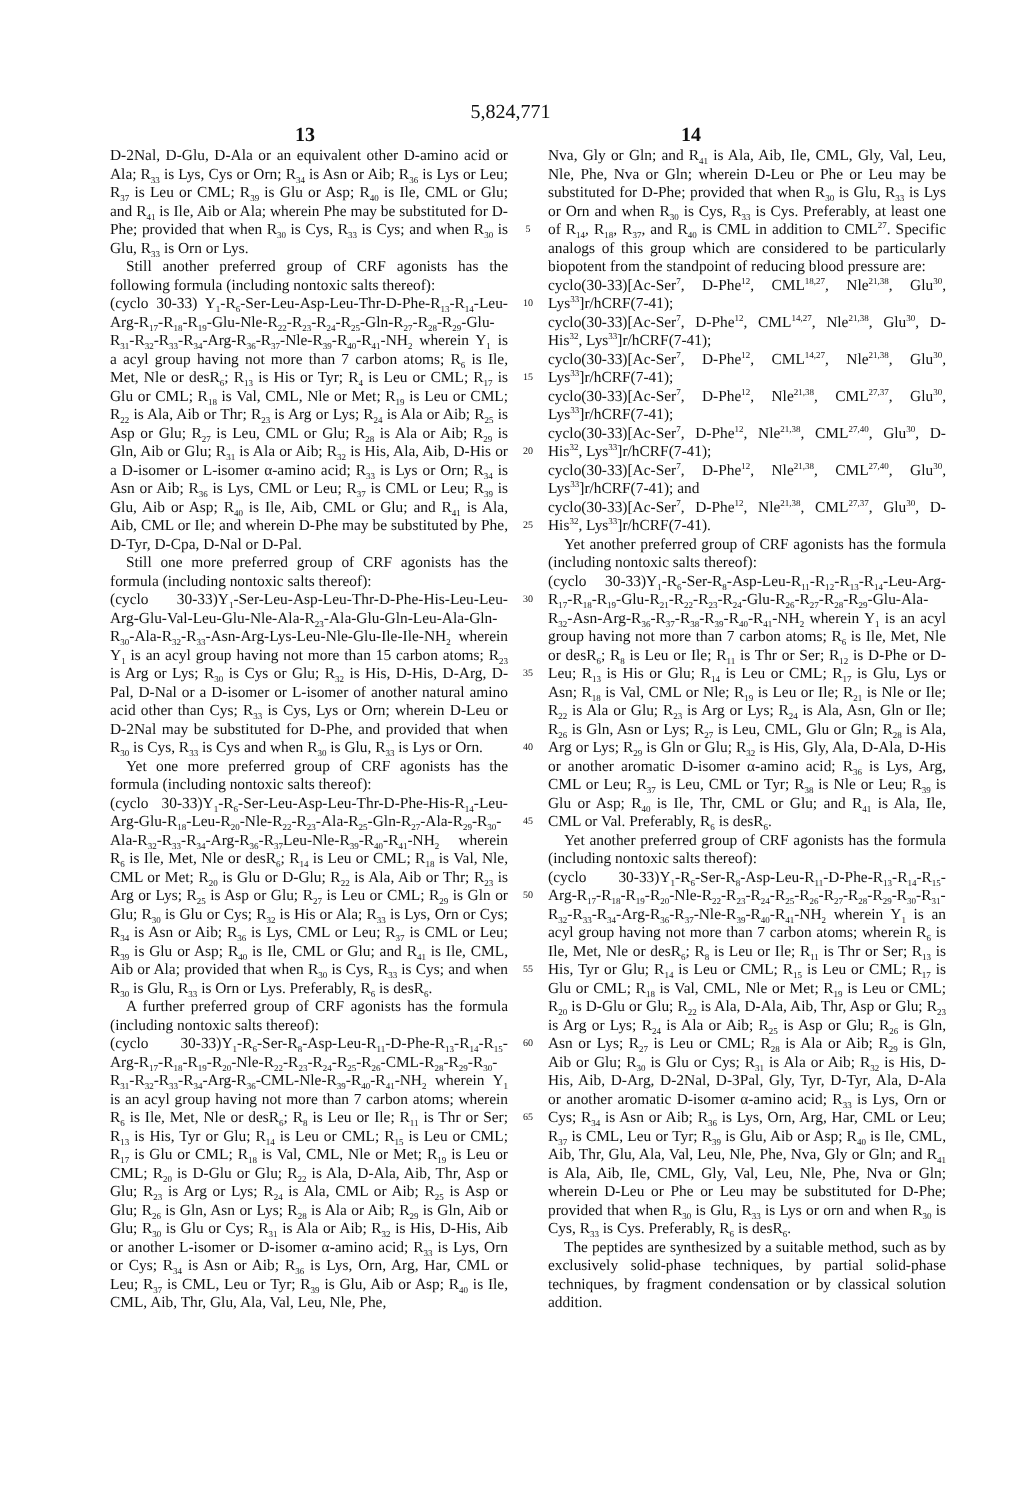5,824,771
13 14
D-2Nal, D-Glu, D-Ala or an equivalent other D-amino acid or Ala; R<sub>33</sub> is Lys, Cys or Orn; R<sub>34</sub> is Asn or Aib; R<sub>36</sub> is Lys or Leu; R<sub>37</sub> is Leu or CML; R<sub>39</sub> is Glu or Asp; R<sub>40</sub> is Ile, CML or Glu; and R<sub>41</sub> is Ile, Aib or Ala; wherein Phe may be substituted for D-Phe; provided that when R<sub>30</sub> is Cys, R<sub>33</sub> is Cys; and when R<sub>30</sub> is Glu, R<sub>33</sub> is Orn or Lys.
Still another preferred group of CRF agonists has the following formula (including nontoxic salts thereof):
(cyclo 30-33) Y<sub>1</sub>-R<sub>6</sub>-Ser-Leu-Asp-Leu-Thr-D-Phe-R<sub>13</sub>-R<sub>14</sub>-Leu-Arg-R<sub>17</sub>-R<sub>18</sub>-R<sub>19</sub>-Glu-Nle-R<sub>22</sub>-R<sub>23</sub>-R<sub>24</sub>-R<sub>25</sub>-Gln-R<sub>27</sub>-R<sub>28</sub>-R<sub>29</sub>-Glu-R<sub>31</sub>-R<sub>32</sub>-R<sub>33</sub>-R<sub>34</sub>-Arg-R<sub>36</sub>-R<sub>37</sub>-Nle-R<sub>39</sub>-R<sub>40</sub>-R<sub>41</sub>-NH<sub>2</sub> wherein Y<sub>1</sub> is a acyl group having not more than 7 carbon atoms; R<sub>6</sub> is Ile, Met, Nle or desR<sub>6</sub>; R<sub>13</sub> is His or Tyr; R<sub>4</sub> is Leu or CML; R<sub>17</sub> is Glu or CML; R<sub>18</sub> is Val, CML, Nle or Met; R<sub>19</sub> is Leu or CML; R<sub>22</sub> is Ala, Aib or Thr; R<sub>23</sub> is Arg or Lys; R<sub>24</sub> is Ala or Aib; R<sub>25</sub> is Asp or Glu; R<sub>27</sub> is Leu, CML or Glu; R<sub>28</sub> is Ala or Aib; R<sub>29</sub> is Gln, Aib or Glu; R<sub>31</sub> is Ala or Aib; R<sub>32</sub> is His, Ala, Aib, D-His or a D-isomer or L-isomer α-amino acid; R<sub>33</sub> is Lys or Orn; R<sub>34</sub> is Asn or Aib; R<sub>36</sub> is Lys, CML or Leu; R<sub>37</sub> is CML or Leu; R<sub>39</sub> is Glu, Aib or Asp; R<sub>40</sub> is Ile, Aib, CML or Glu; and R<sub>41</sub> is Ala, Aib, CML or Ile; and wherein D-Phe may be substituted by Phe, D-Tyr, D-Cpa, D-Nal or D-Pal.
Still one more preferred group of CRF agonists has the formula (including nontoxic salts thereof):
(cyclo 30-33)Y<sub>1</sub>-Ser-Leu-Asp-Leu-Thr-D-Phe-His-Leu-Leu-Arg-Glu-Val-Leu-Glu-Nle-Ala-R<sub>23</sub>-Ala-Glu-Gln-Leu-Ala-Gln-R<sub>30</sub>-Ala-R<sub>32</sub>-R<sub>33</sub>-Asn-Arg-Lys-Leu-Nle-Glu-Ile-Ile-NH<sub>2</sub> wherein Y<sub>1</sub> is an acyl group having not more than 15 carbon atoms; R<sub>23</sub> is Arg or Lys; R<sub>30</sub> is Cys or Glu; R<sub>32</sub> is His, D-His, D-Arg, D-Pal, D-Nal or a D-isomer or L-isomer of another natural amino acid other than Cys; R<sub>33</sub> is Cys, Lys or Orn; wherein D-Leu or D-2Nal may be substituted for D-Phe, and provided that when R<sub>30</sub> is Cys, R<sub>33</sub> is Cys and when R<sub>30</sub> is Glu, R<sub>33</sub> is Lys or Orn.
Yet one more preferred group of CRF agonists has the formula (including nontoxic salts thereof):
(cyclo 30-33)Y<sub>1</sub>-R<sub>6</sub>-Ser-Leu-Asp-Leu-Thr-D-Phe-His-R<sub>14</sub>-Leu-Arg-Glu-R<sub>18</sub>-Leu-R<sub>20</sub>-Nle-R<sub>22</sub>-R<sub>23</sub>-Ala-R<sub>25</sub>-Gln-R<sub>27</sub>-Ala-R<sub>29</sub>-R<sub>30</sub>-Ala-R<sub>32</sub>-R<sub>33</sub>-R<sub>34</sub>-Arg-R<sub>36</sub>-R<sub>37</sub>Leu-Nle-R<sub>39</sub>-R<sub>40</sub>-R<sub>41</sub>-NH<sub>2</sub> wherein R<sub>6</sub> is Ile, Met, Nle or desR<sub>6</sub>; R<sub>14</sub> is Leu or CML; R<sub>18</sub> is Val, Nle, CML or Met; R<sub>20</sub> is Glu or D-Glu; R<sub>22</sub> is Ala, Aib or Thr; R<sub>23</sub> is Arg or Lys; R<sub>25</sub> is Asp or Glu; R<sub>27</sub> is Leu or CML; R<sub>29</sub> is Gln or Glu; R<sub>30</sub> is Glu or Cys; R<sub>32</sub> is His or Ala; R<sub>33</sub> is Lys, Orn or Cys; R<sub>34</sub> is Asn or Aib; R<sub>36</sub> is Lys, CML or Leu; R<sub>37</sub> is CML or Leu; R<sub>39</sub> is Glu or Asp; R<sub>40</sub> is Ile, CML or Glu; and R<sub>41</sub> is Ile, CML, Aib or Ala; provided that when R<sub>30</sub> is Cys, R<sub>33</sub> is Cys; and when R<sub>30</sub> is Glu, R<sub>33</sub> is Orn or Lys. Preferably, R<sub>6</sub> is desR<sub>6</sub>.
A further preferred group of CRF agonists has the formula (including nontoxic salts thereof):
(cyclo 30-33)Y<sub>1</sub>-R<sub>6</sub>-Ser-R<sub>8</sub>-Asp-Leu-R<sub>11</sub>-D-Phe-R<sub>13</sub>-R<sub>14</sub>-R<sub>15</sub>-Arg-R<sub>17</sub>-R<sub>18</sub>-R<sub>19</sub>-R<sub>20</sub>-Nle-R<sub>22</sub>-R<sub>23</sub>-R<sub>24</sub>-R<sub>25</sub>-R<sub>26</sub>-CML-R<sub>28</sub>-R<sub>29</sub>-R<sub>30</sub>-R<sub>31</sub>-R<sub>32</sub>-R<sub>33</sub>-R<sub>34</sub>-Arg-R<sub>36</sub>-CML-Nle-R<sub>39</sub>-R<sub>40</sub>-R<sub>41</sub>-NH<sub>2</sub> wherein Y<sub>1</sub> is an acyl group having not more than 7 carbon atoms; wherein R<sub>6</sub> is Ile, Met, Nle or desR<sub>6</sub>; R<sub>8</sub> is Leu or Ile; R<sub>11</sub> is Thr or Ser; R<sub>13</sub> is His, Tyr or Glu; R<sub>14</sub> is Leu or CML; R<sub>15</sub> is Leu or CML; R<sub>17</sub> is Glu or CML; R<sub>18</sub> is Val, CML, Nle or Met; R<sub>19</sub> is Leu or CML; R<sub>20</sub> is D-Glu or Glu; R<sub>22</sub> is Ala, D-Ala, Aib, Thr, Asp or Glu; R<sub>23</sub> is Arg or Lys; R<sub>24</sub> is Ala, CML or Aib; R<sub>25</sub> is Asp or Glu; R<sub>26</sub> is Gln, Asn or Lys; R<sub>28</sub> is Ala or Aib; R<sub>29</sub> is Gln, Aib or Glu; R<sub>30</sub> is Glu or Cys; R<sub>31</sub> is Ala or Aib; R<sub>32</sub> is His, D-His, Aib or another L-isomer or D-isomer α-amino acid; R<sub>33</sub> is Lys, Orn or Cys; R<sub>34</sub> is Asn or Aib; R<sub>36</sub> is Lys, Orn, Arg, Har, CML or Leu; R<sub>37</sub> is CML, Leu or Tyr; R<sub>39</sub> is Glu, Aib or Asp; R<sub>40</sub> is Ile, CML, Aib, Thr, Glu, Ala, Val, Leu, Nle, Phe,
5
10
15
20
25
30
35
40
45
50
55
60
65
Nva, Gly or Gln; and R<sub>41</sub> is Ala, Aib, Ile, CML, Gly, Val, Leu, Nle, Phe, Nva or Gln; wherein D-Leu or Phe or Leu may be substituted for D-Phe; provided that when R<sub>30</sub> is Glu, R<sub>33</sub> is Lys or Orn and when R<sub>30</sub> is Cys, R<sub>33</sub> is Cys. Preferably, at least one of R<sub>14</sub>, R<sub>18</sub>, R<sub>37</sub>, and R<sub>40</sub> is CML in addition to CML<sup>27</sup>. Specific analogs of this group which are considered to be particularly biopotent from the standpoint of reducing blood pressure are:
cyclo(30-33)[Ac-Ser<sup>7</sup>, D-Phe<sup>12</sup>, CML<sup>18,27</sup>, Nle<sup>21,38</sup>, Glu<sup>30</sup>, Lys<sup>33</sup>]r/hCRF(7-41);
cyclo(30-33)[Ac-Ser<sup>7</sup>, D-Phe<sup>12</sup>, CML<sup>14,27</sup>, Nle<sup>21,38</sup>, Glu<sup>30</sup>, D-His<sup>32</sup>, Lys<sup>33</sup>]r/hCRF(7-41);
cyclo(30-33)[Ac-Ser<sup>7</sup>, D-Phe<sup>12</sup>, CML<sup>14,27</sup>, Nle<sup>21,38</sup>, Glu<sup>30</sup>, Lys<sup>33</sup>]r/hCRF(7-41);
cyclo(30-33)[Ac-Ser<sup>7</sup>, D-Phe<sup>12</sup>, Nle<sup>21,38</sup>, CML<sup>27,37</sup>, Glu<sup>30</sup>, Lys<sup>33</sup>]r/hCRF(7-41);
cyclo(30-33)[Ac-Ser<sup>7</sup>, D-Phe<sup>12</sup>, Nle<sup>21,38</sup>, CML<sup>27,40</sup>, Glu<sup>30</sup>, D-His<sup>32</sup>, Lys<sup>33</sup>]r/hCRF(7-41);
cyclo(30-33)[Ac-Ser<sup>7</sup>, D-Phe<sup>12</sup>, Nle<sup>21,38</sup>, CML<sup>27,40</sup>, Glu<sup>30</sup>, Lys<sup>33</sup>]r/hCRF(7-41); and
cyclo(30-33)[Ac-Ser<sup>7</sup>, D-Phe<sup>12</sup>, Nle<sup>21,38</sup>, CML<sup>27,37</sup>, Glu<sup>30</sup>, D-His<sup>32</sup>, Lys<sup>33</sup>]r/hCRF(7-41).
Yet another preferred group of CRF agonists has the formula (including nontoxic salts thereof):
(cyclo 30-33)Y<sub>1</sub>-R<sub>6</sub>-Ser-R<sub>8</sub>-Asp-Leu-R<sub>11</sub>-R<sub>12</sub>-R<sub>13</sub>-R<sub>14</sub>-Leu-Arg-R<sub>17</sub>-R<sub>18</sub>-R<sub>19</sub>-Glu-R<sub>21</sub>-R<sub>22</sub>-R<sub>23</sub>-R<sub>24</sub>-Glu-R<sub>26</sub>-R<sub>27</sub>-R<sub>28</sub>-R<sub>29</sub>-Glu-Ala-R<sub>32</sub>-Asn-Arg-R<sub>36</sub>-R<sub>37</sub>-R<sub>38</sub>-R<sub>39</sub>-R<sub>40</sub>-R<sub>41</sub>-NH<sub>2</sub> wherein Y<sub>1</sub> is an acyl group having not more than 7 carbon atoms; R<sub>6</sub> is Ile, Met, Nle or desR<sub>6</sub>; R<sub>8</sub> is Leu or Ile; R<sub>11</sub> is Thr or Ser; R<sub>12</sub> is D-Phe or D-Leu; R<sub>13</sub> is His or Glu; R<sub>14</sub> is Leu or CML; R<sub>17</sub> is Glu, Lys or Asn; R<sub>18</sub> is Val, CML or Nle; R<sub>19</sub> is Leu or Ile; R<sub>21</sub> is Nle or Ile; R<sub>22</sub> is Ala or Glu; R<sub>23</sub> is Arg or Lys; R<sub>24</sub> is Ala, Asn, Gln or Ile; R<sub>26</sub> is Gln, Asn or Lys; R<sub>27</sub> is Leu, CML, Glu or Gln; R<sub>28</sub> is Ala, Arg or Lys; R<sub>29</sub> is Gln or Glu; R<sub>32</sub> is His, Gly, Ala, D-Ala, D-His or another aromatic D-isomer α-amino acid; R<sub>36</sub> is Lys, Arg, CML or Leu; R<sub>37</sub> is Leu, CML or Tyr; R<sub>38</sub> is Nle or Leu; R<sub>39</sub> is Glu or Asp; R<sub>40</sub> is Ile, Thr, CML or Glu; and R<sub>41</sub> is Ala, Ile, CML or Val. Preferably, R<sub>6</sub> is desR<sub>6</sub>.
Yet another preferred group of CRF agonists has the formula (including nontoxic salts thereof):
(cyclo 30-33)Y<sub>1</sub>-R<sub>6</sub>-Ser-R<sub>8</sub>-Asp-Leu-R<sub>11</sub>-D-Phe-R<sub>13</sub>-R<sub>14</sub>-R<sub>15</sub>-Arg-R<sub>17</sub>-R<sub>18</sub>-R<sub>19</sub>-R<sub>20</sub>-Nle-R<sub>22</sub>-R<sub>23</sub>-R<sub>24</sub>-R<sub>25</sub>-R<sub>26</sub>-R<sub>27</sub>-R<sub>28</sub>-R<sub>29</sub>-R<sub>30</sub>-R<sub>31</sub>-R<sub>32</sub>-R<sub>33</sub>-R<sub>34</sub>-Arg-R<sub>36</sub>-R<sub>37</sub>-Nle-R<sub>39</sub>-R<sub>40</sub>-R<sub>41</sub>-NH<sub>2</sub> wherein Y<sub>1</sub> is an acyl group having not more than 7 carbon atoms; wherein R<sub>6</sub> is Ile, Met, Nle or desR<sub>6</sub>; R<sub>8</sub> is Leu or Ile; R<sub>11</sub> is Thr or Ser; R<sub>13</sub> is His, Tyr or Glu; R<sub>14</sub> is Leu or CML; R<sub>15</sub> is Leu or CML; R<sub>17</sub> is Glu or CML; R<sub>18</sub> is Val, CML, Nle or Met; R<sub>19</sub> is Leu or CML; R<sub>20</sub> is D-Glu or Glu; R<sub>22</sub> is Ala, D-Ala, Aib, Thr, Asp or Glu; R<sub>23</sub> is Arg or Lys; R<sub>24</sub> is Ala or Aib; R<sub>25</sub> is Asp or Glu; R<sub>26</sub> is Gln, Asn or Lys; R<sub>27</sub> is Leu or CML; R<sub>28</sub> is Ala or Aib; R<sub>29</sub> is Gln, Aib or Glu; R<sub>30</sub> is Glu or Cys; R<sub>31</sub> is Ala or Aib; R<sub>32</sub> is His, D-His, Aib, D-Arg, D-2Nal, D-3Pal, Gly, Tyr, D-Tyr, Ala, D-Ala or another aromatic D-isomer α-amino acid; R<sub>33</sub> is Lys, Orn or Cys; R<sub>34</sub> is Asn or Aib; R<sub>36</sub> is Lys, Orn, Arg, Har, CML or Leu; R<sub>37</sub> is CML, Leu or Tyr; R<sub>39</sub> is Glu, Aib or Asp; R<sub>40</sub> is Ile, CML, Aib, Thr, Glu, Ala, Val, Leu, Nle, Phe, Nva, Gly or Gln; and R<sub>41</sub> is Ala, Aib, Ile, CML, Gly, Val, Leu, Nle, Phe, Nva or Gln; wherein D-Leu or Phe or Leu may be substituted for D-Phe; provided that when R<sub>30</sub> is Glu, R<sub>33</sub> is Lys or orn and when R<sub>30</sub> is Cys, R<sub>33</sub> is Cys. Preferably, R<sub>6</sub> is desR<sub>6</sub>.
The peptides are synthesized by a suitable method, such as by exclusively solid-phase techniques, by partial solid-phase techniques, by fragment condensation or by classical solution addition.